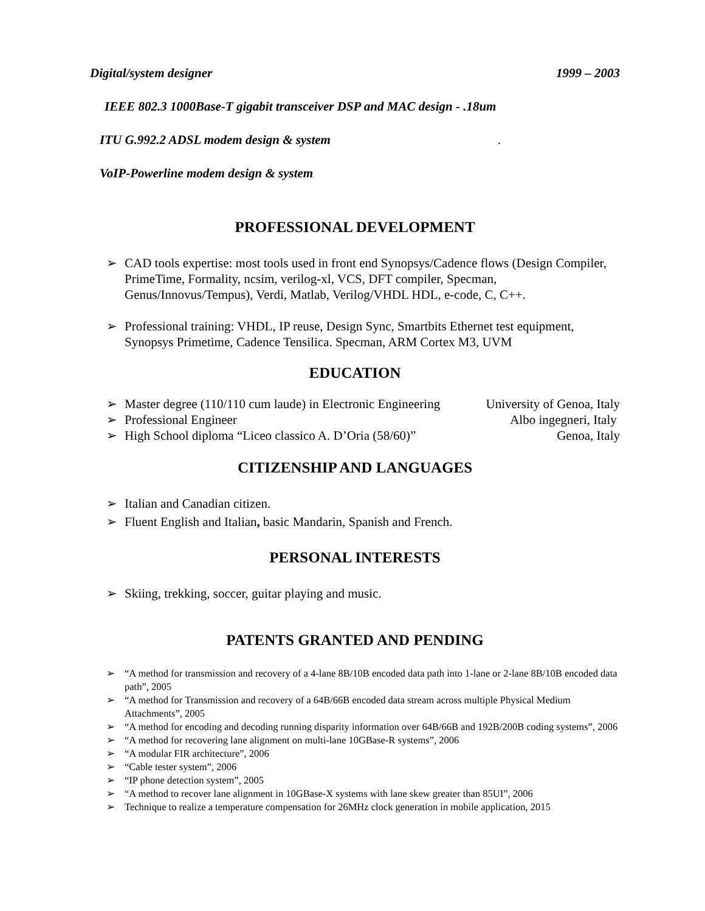Digital/system designer 1999 – 2003
IEEE 802.3 1000Base-T gigabit transceiver DSP and MAC design - .18um
ITU G.992.2 ADSL modem design & system .
VoIP-Powerline modem design & system
PROFESSIONAL DEVELOPMENT
➢ CAD tools expertise: most tools used in front end Synopsys/Cadence flows (Design Compiler, PrimeTime, Formality, ncsim, verilog-xl, VCS, DFT compiler, Specman, Genus/Innovus/Tempus), Verdi, Matlab, Verilog/VHDL HDL, e-code, C, C++.
➢ Professional training: VHDL, IP reuse, Design Sync, Smartbits Ethernet test equipment, Synopsys Primetime, Cadence Tensilica. Specman, ARM Cortex M3, UVM
EDUCATION
➢ Master degree (110/110 cum laude) in Electronic Engineering University of Genoa, Italy
➢ Professional Engineer Albo ingegneri, Italy
➢ High School diploma “Liceo classico A. D’Oria (58/60)” Genoa, Italy
CITIZENSHIP AND LANGUAGES
➢ Italian and Canadian citizen.
➢ Fluent English and Italian, basic Mandarin, Spanish and French.
PERSONAL INTERESTS
➢ Skiing, trekking, soccer, guitar playing and music.
PATENTS GRANTED AND PENDING
➢ “A method for transmission and recovery of a 4-lane 8B/10B encoded data path into 1-lane or 2-lane 8B/10B encoded data path”, 2005
➢ “A method for Transmission and recovery of a 64B/66B encoded data stream across multiple Physical Medium Attachments”, 2005
➢ “A method for encoding and decoding running disparity information over 64B/66B and 192B/200B coding systems”, 2006
➢ “A method for recovering lane alignment on multi-lane 10GBase-R systems”, 2006
➢ “A modular FIR architecture”, 2006
➢ “Cable tester system”, 2006
➢ “IP phone detection system”, 2005
➢ “A method to recover lane alignment in 10GBase-X systems with lane skew greater than 85UI”, 2006
➢ Technique to realize a temperature compensation for 26MHz clock generation in mobile application, 2015